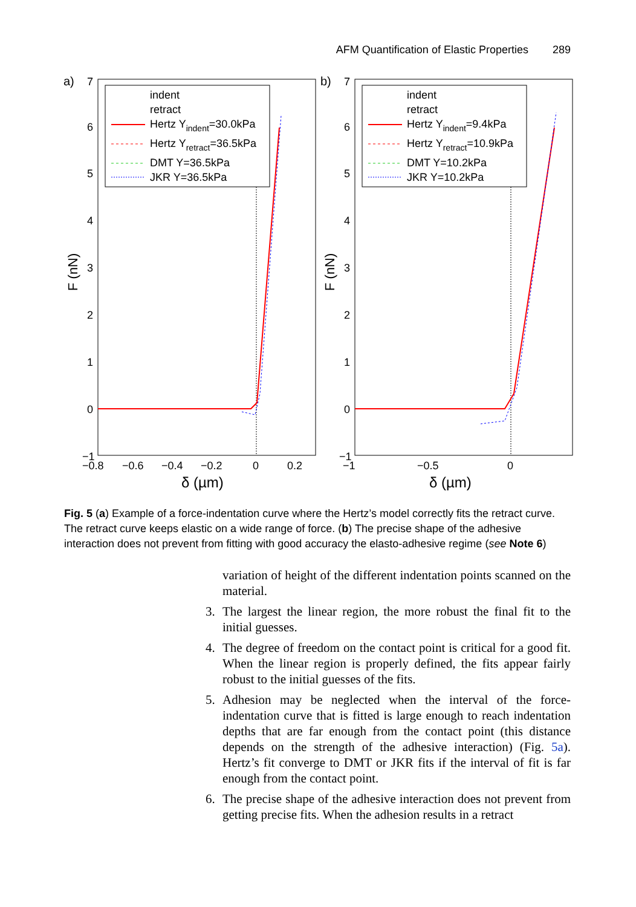AFM Quantification of Elastic Properties 289
a)
7
6
5
4
3
2
1
0
−1
−0.8
−0.6
−0.4
−0.2
0
0.2
δ (µm)
F (nN)
indent
retract
Hertz Yindent=30.0kPa
Hertz Yretract=36.5kPa
DMT Y=36.5kPa
JKR Y=36.5kPa
b)
7
6
5
4
3
2
1
0
−1
−1
−0.5
0
δ (µm)
F (nN)
indent
retract
Hertz Yindent=9.4kPa
Hertz Yretract=10.9kPa
DMT Y=10.2kPa
JKR Y=10.2kPa
Fig. 5 (a) Example of a force-indentation curve where the Hertz’s model correctly fits the retract curve. The retract curve keeps elastic on a wide range of force. (b) The precise shape of the adhesive interaction does not prevent from fitting with good accuracy the elasto-adhesive regime (see Note 6)
variation of height of the different indentation points scanned on the material.
3. The largest the linear region, the more robust the final fit to the initial guesses.
4. The degree of freedom on the contact point is critical for a good fit. When the linear region is properly defined, the fits appear fairly robust to the initial guesses of the fits.
5. Adhesion may be neglected when the interval of the force-indentation curve that is fitted is large enough to reach indentation depths that are far enough from the contact point (this distance depends on the strength of the adhesive interaction) (Fig. 5a). Hertz’s fit converge to DMT or JKR fits if the interval of fit is far enough from the contact point.
6. The precise shape of the adhesive interaction does not prevent from getting precise fits. When the adhesion results in a retract